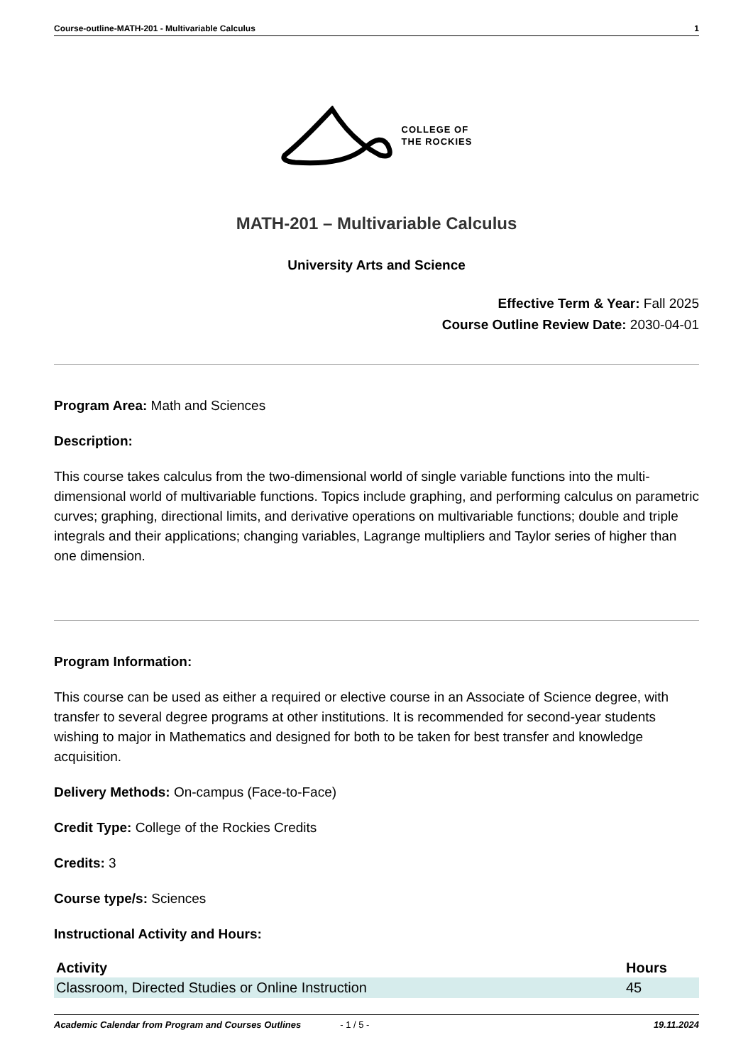Course-outline-MATH-201 - Multivariable Calculus 1
COLLEGE OF
THE ROCKIES
MATH-201 – Multivariable Calculus
University Arts and Science
Effective Term & Year: Fall 2025
Course Outline Review Date: 2030-04-01
Program Area: Math and Sciences
Description:
This course takes calculus from the two-dimensional world of single variable functions into the multi-dimensional world of multivariable functions. Topics include graphing, and performing calculus on parametric curves; graphing, directional limits, and derivative operations on multivariable functions; double and triple integrals and their applications; changing variables, Lagrange multipliers and Taylor series of higher than one dimension.
Program Information:
This course can be used as either a required or elective course in an Associate of Science degree, with transfer to several degree programs at other institutions. It is recommended for second-year students wishing to major in Mathematics and designed for both to be taken for best transfer and knowledge acquisition.
Delivery Methods: On-campus (Face-to-Face)
Credit Type: College of the Rockies Credits
Credits: 3
Course type/s: Sciences
Instructional Activity and Hours:
| Activity | Hours |
| --- | --- |
| Classroom, Directed Studies or Online Instruction | 45 |
Academic Calendar from Program and Courses Outlines - 1 / 5 - 19.11.2024